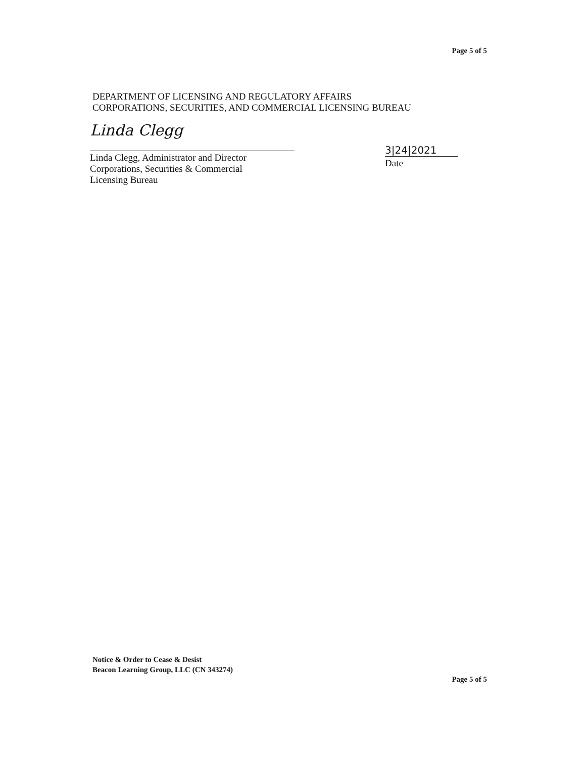Page 5 of 5
DEPARTMENT OF LICENSING AND REGULATORY AFFAIRS
CORPORATIONS, SECURITIES, AND COMMERCIAL LICENSING BUREAU
Linda Clegg
Linda Clegg, Administrator and Director
Corporations, Securities & Commercial
Licensing Bureau
3|24|2021
Date
Notice & Order to Cease & Desist
Beacon Learning Group, LLC (CN 343274)
Page 5 of 5